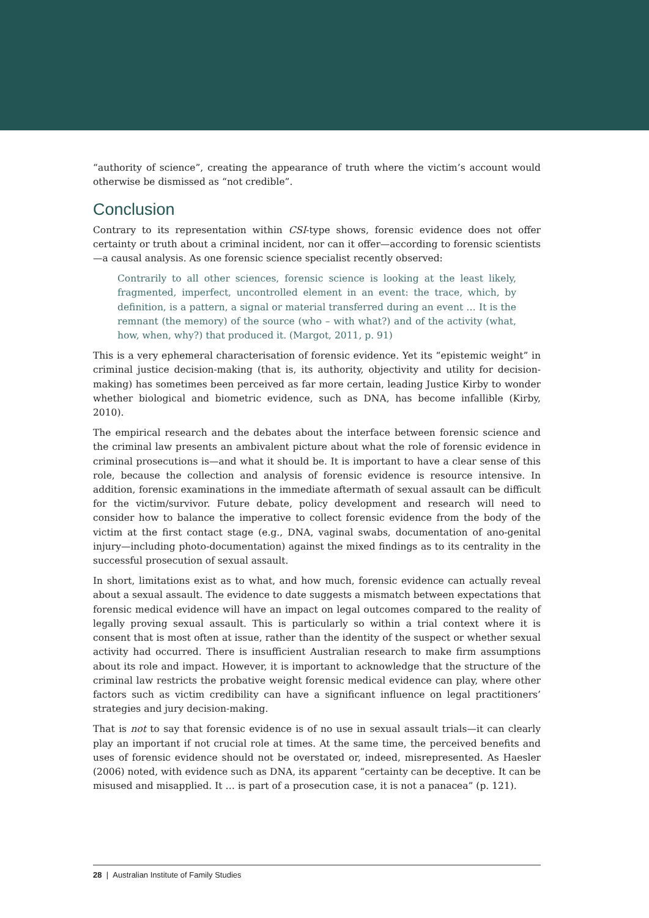“authority of science”, creating the appearance of truth where the victim’s account would otherwise be dismissed as “not credible”.
Conclusion
Contrary to its representation within CSI-type shows, forensic evidence does not offer certainty or truth about a criminal incident, nor can it offer—according to forensic scientists—a causal analysis. As one forensic science specialist recently observed:
Contrarily to all other sciences, forensic science is looking at the least likely, fragmented, imperfect, uncontrolled element in an event: the trace, which, by definition, is a pattern, a signal or material transferred during an event … It is the remnant (the memory) of the source (who – with what?) and of the activity (what, how, when, why?) that produced it. (Margot, 2011, p. 91)
This is a very ephemeral characterisation of forensic evidence. Yet its “epistemic weight” in criminal justice decision-making (that is, its authority, objectivity and utility for decision-making) has sometimes been perceived as far more certain, leading Justice Kirby to wonder whether biological and biometric evidence, such as DNA, has become infallible (Kirby, 2010).
The empirical research and the debates about the interface between forensic science and the criminal law presents an ambivalent picture about what the role of forensic evidence in criminal prosecutions is—and what it should be. It is important to have a clear sense of this role, because the collection and analysis of forensic evidence is resource intensive. In addition, forensic examinations in the immediate aftermath of sexual assault can be difficult for the victim/survivor. Future debate, policy development and research will need to consider how to balance the imperative to collect forensic evidence from the body of the victim at the first contact stage (e.g., DNA, vaginal swabs, documentation of ano-genital injury—including photo-documentation) against the mixed findings as to its centrality in the successful prosecution of sexual assault.
In short, limitations exist as to what, and how much, forensic evidence can actually reveal about a sexual assault. The evidence to date suggests a mismatch between expectations that forensic medical evidence will have an impact on legal outcomes compared to the reality of legally proving sexual assault. This is particularly so within a trial context where it is consent that is most often at issue, rather than the identity of the suspect or whether sexual activity had occurred. There is insufficient Australian research to make firm assumptions about its role and impact. However, it is important to acknowledge that the structure of the criminal law restricts the probative weight forensic medical evidence can play, where other factors such as victim credibility can have a significant influence on legal practitioners’ strategies and jury decision-making.
That is not to say that forensic evidence is of no use in sexual assault trials—it can clearly play an important if not crucial role at times. At the same time, the perceived benefits and uses of forensic evidence should not be overstated or, indeed, misrepresented. As Haesler (2006) noted, with evidence such as DNA, its apparent “certainty can be deceptive. It can be misused and misapplied. It … is part of a prosecution case, it is not a panacea” (p. 121).
28 | Australian Institute of Family Studies